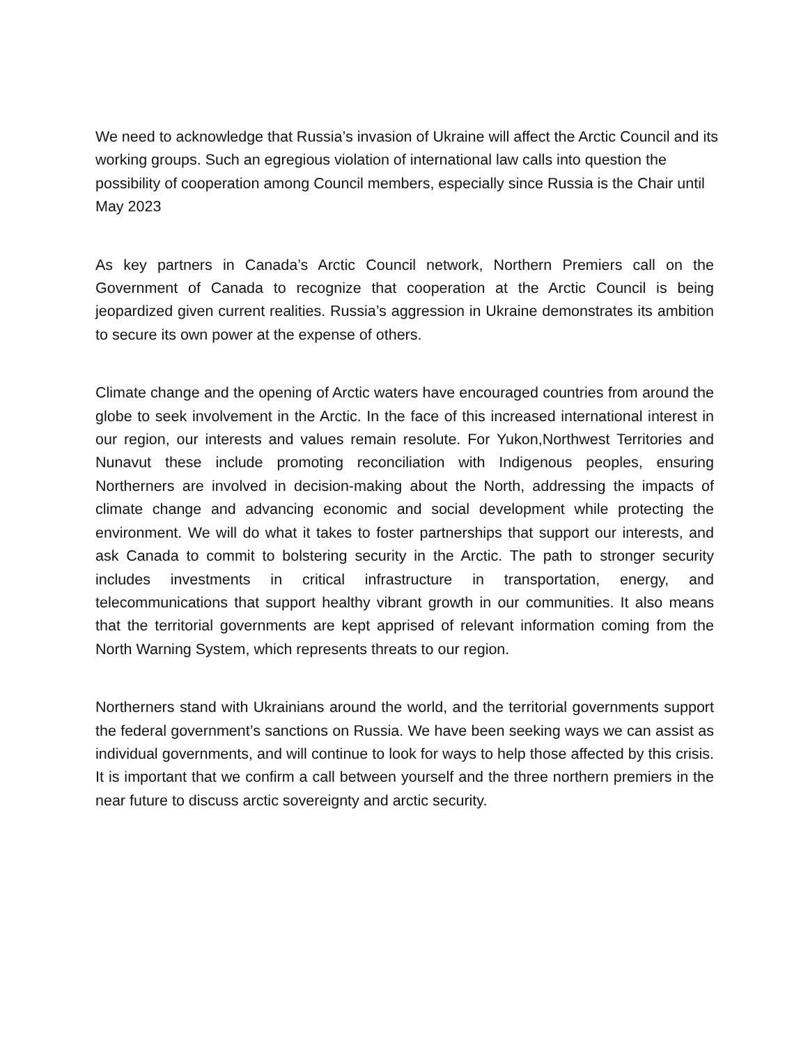We need to acknowledge that Russia’s invasion of Ukraine will affect the Arctic Council and its working groups. Such an egregious violation of international law calls into question the possibility of cooperation among Council members, especially since Russia is the Chair until May 2023
As key partners in Canada’s Arctic Council network, Northern Premiers call on the Government of Canada to recognize that cooperation at the Arctic Council is being jeopardized given current realities. Russia’s aggression in Ukraine demonstrates its ambition to secure its own power at the expense of others.
Climate change and the opening of Arctic waters have encouraged countries from around the globe to seek involvement in the Arctic. In the face of this increased international interest in our region, our interests and values remain resolute. For Yukon,Northwest Territories and Nunavut these include promoting reconciliation with Indigenous peoples, ensuring Northerners are involved in decision-making about the North, addressing the impacts of climate change and advancing economic and social development while protecting the environment. We will do what it takes to foster partnerships that support our interests, and ask Canada to commit to bolstering security in the Arctic. The path to stronger security includes investments in critical infrastructure in transportation, energy, and telecommunications that support healthy vibrant growth in our communities. It also means that the territorial governments are kept apprised of relevant information coming from the North Warning System, which represents threats to our region.
Northerners stand with Ukrainians around the world, and the territorial governments support the federal government’s sanctions on Russia. We have been seeking ways we can assist as individual governments, and will continue to look for ways to help those affected by this crisis. It is important that we confirm a call between yourself and the three northern premiers in the near future to discuss arctic sovereignty and arctic security.